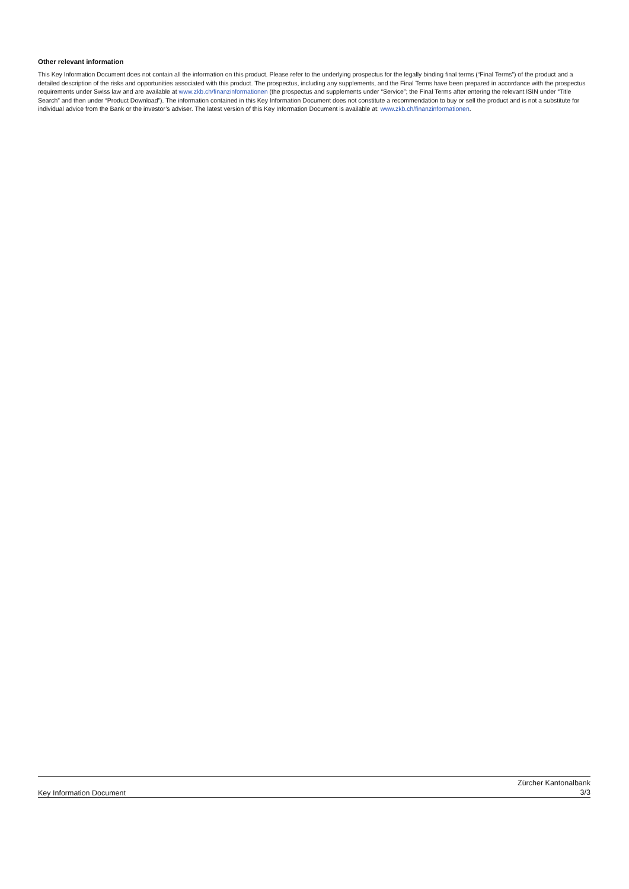Other relevant information
This Key Information Document does not contain all the information on this product. Please refer to the underlying prospectus for the legally binding final terms (“Final Terms”) of the product and a detailed description of the risks and opportunities associated with this product. The prospectus, including any supplements, and the Final Terms have been prepared in accordance with the prospectus requirements under Swiss law and are available at www.zkb.ch/finanzinformationen (the prospectus and supplements under “Service”; the Final Terms after entering the relevant ISIN under “Title Search” and then under “Product Download”). The information contained in this Key Information Document does not constitute a recommendation to buy or sell the product and is not a substitute for individual advice from the Bank or the investor’s adviser. The latest version of this Key Information Document is available at: www.zkb.ch/finanzinformationen.
Key Information Document
Zürcher Kantonalbank
3/3